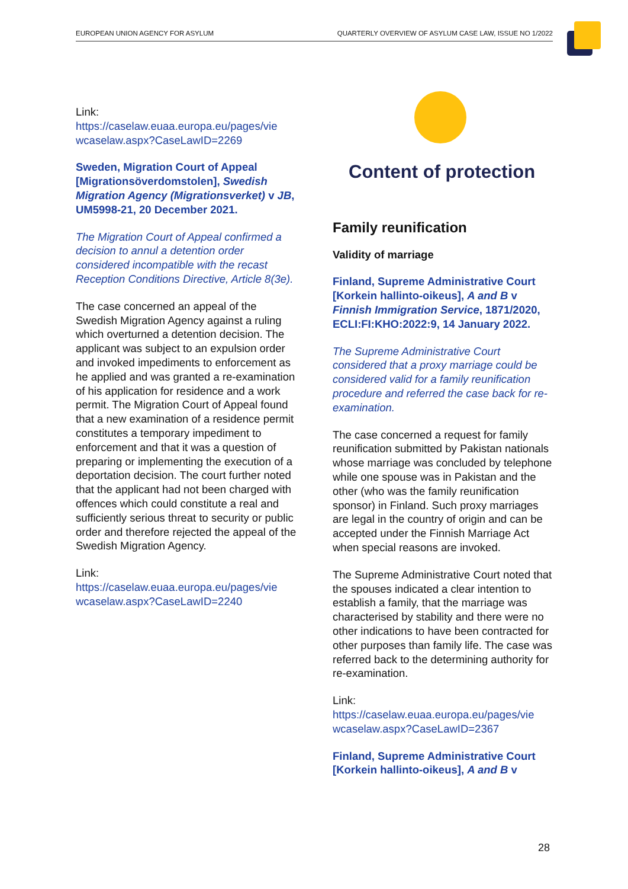EUROPEAN UNION AGENCY FOR ASYLUM QUARTERLY OVERVIEW OF ASYLUM CASE LAW, ISSUE NO 1/2022
Link:
https://caselaw.euaa.europa.eu/pages/vie wcaselaw.aspx?CaseLawID=2269
Sweden, Migration Court of Appeal [Migrationsöverdomstolen], Swedish Migration Agency (Migrationsverket) v JB, UM5998-21, 20 December 2021.
The Migration Court of Appeal confirmed a decision to annul a detention order considered incompatible with the recast Reception Conditions Directive, Article 8(3e).
The case concerned an appeal of the Swedish Migration Agency against a ruling which overturned a detention decision. The applicant was subject to an expulsion order and invoked impediments to enforcement as he applied and was granted a re-examination of his application for residence and a work permit. The Migration Court of Appeal found that a new examination of a residence permit constitutes a temporary impediment to enforcement and that it was a question of preparing or implementing the execution of a deportation decision. The court further noted that the applicant had not been charged with offences which could constitute a real and sufficiently serious threat to security or public order and therefore rejected the appeal of the Swedish Migration Agency.
Link:
https://caselaw.euaa.europa.eu/pages/vie wcaselaw.aspx?CaseLawID=2240
Content of protection
Family reunification
Validity of marriage
Finland, Supreme Administrative Court [Korkein hallinto-oikeus], A and B v Finnish Immigration Service, 1871/2020, ECLI:FI:KHO:2022:9, 14 January 2022.
The Supreme Administrative Court considered that a proxy marriage could be considered valid for a family reunification procedure and referred the case back for re-examination.
The case concerned a request for family reunification submitted by Pakistan nationals whose marriage was concluded by telephone while one spouse was in Pakistan and the other (who was the family reunification sponsor) in Finland. Such proxy marriages are legal in the country of origin and can be accepted under the Finnish Marriage Act when special reasons are invoked.
The Supreme Administrative Court noted that the spouses indicated a clear intention to establish a family, that the marriage was characterised by stability and there were no other indications to have been contracted for other purposes than family life. The case was referred back to the determining authority for re-examination.
Link:
https://caselaw.euaa.europa.eu/pages/vie wcaselaw.aspx?CaseLawID=2367
Finland, Supreme Administrative Court [Korkein hallinto-oikeus], A and B v
28